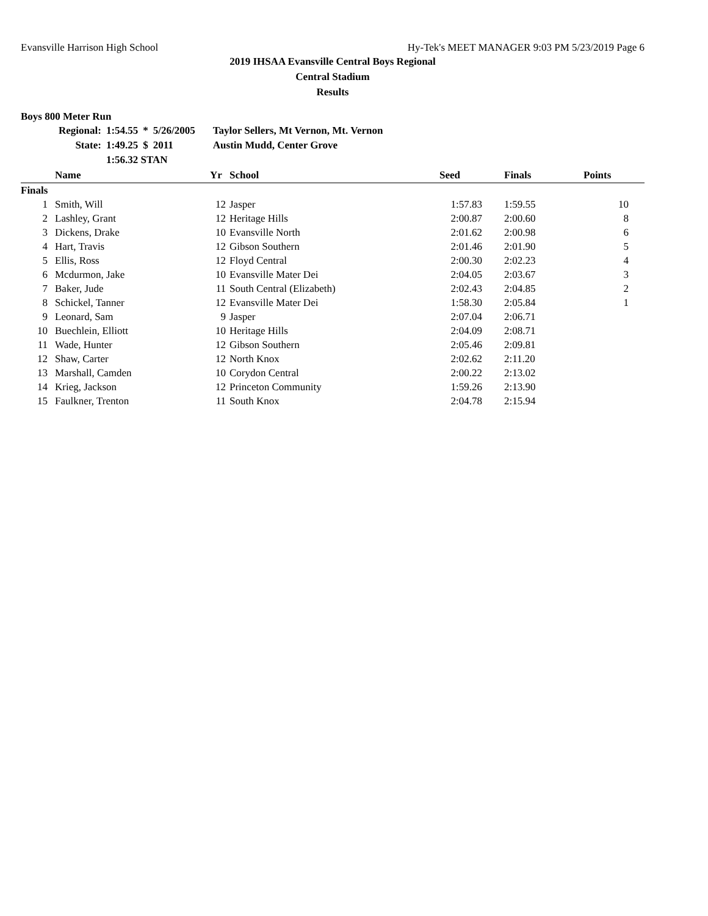Evansville Harrison High School Hy-Tek's MEET MANAGER 9:03 PM 5/23/2019 Page 6
2019 IHSAA Evansville Central Boys Regional
Central Stadium
Results
Boys 800 Meter Run
| Regional: | 1:54.55 | * | 5/26/2005 | Taylor Sellers, Mt Vernon, Mt. Vernon |
| State: | 1:49.25 | $ | 2011 | Austin Mudd, Center Grove |
| | 1:56.32 STAN | | | |
| | Name | Yr | School | Seed | Finals | Points |
| --- | --- | --- | --- | --- | --- | --- |
| Finals | | | | | | |
| 1 | Smith, Will | 12 | Jasper | 1:57.83 | 1:59.55 | 10 |
| 2 | Lashley, Grant | 12 | Heritage Hills | 2:00.87 | 2:00.60 | 8 |
| 3 | Dickens, Drake | 10 | Evansville North | 2:01.62 | 2:00.98 | 6 |
| 4 | Hart, Travis | 12 | Gibson Southern | 2:01.46 | 2:01.90 | 5 |
| 5 | Ellis, Ross | 12 | Floyd Central | 2:00.30 | 2:02.23 | 4 |
| 6 | Mcdurmon, Jake | 10 | Evansville Mater Dei | 2:04.05 | 2:03.67 | 3 |
| 7 | Baker, Jude | 11 | South Central (Elizabeth) | 2:02.43 | 2:04.85 | 2 |
| 8 | Schickel, Tanner | 12 | Evansville Mater Dei | 1:58.30 | 2:05.84 | 1 |
| 9 | Leonard, Sam | 9 | Jasper | 2:07.04 | 2:06.71 | |
| 10 | Buechlein, Elliott | 10 | Heritage Hills | 2:04.09 | 2:08.71 | |
| 11 | Wade, Hunter | 12 | Gibson Southern | 2:05.46 | 2:09.81 | |
| 12 | Shaw, Carter | 12 | North Knox | 2:02.62 | 2:11.20 | |
| 13 | Marshall, Camden | 10 | Corydon Central | 2:00.22 | 2:13.02 | |
| 14 | Krieg, Jackson | 12 | Princeton Community | 1:59.26 | 2:13.90 | |
| 15 | Faulkner, Trenton | 11 | South Knox | 2:04.78 | 2:15.94 | |